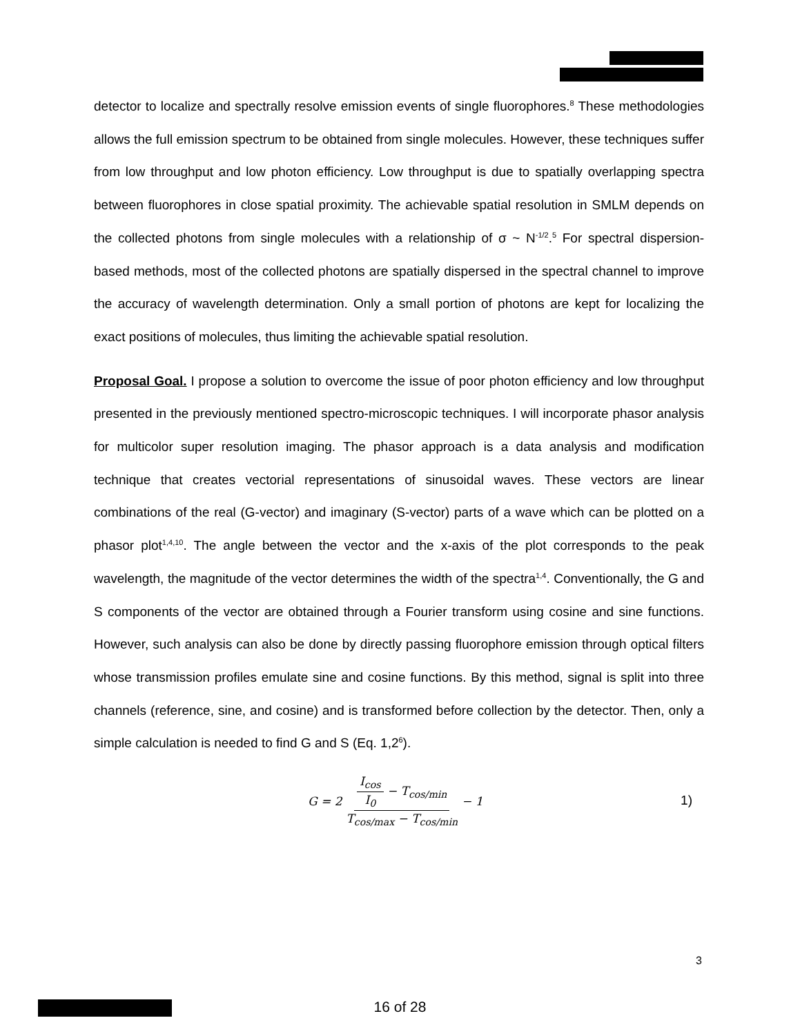detector to localize and spectrally resolve emission events of single fluorophores.<sup>8</sup> These methodologies allows the full emission spectrum to be obtained from single molecules. However, these techniques suffer from low throughput and low photon efficiency. Low throughput is due to spatially overlapping spectra between fluorophores in close spatial proximity. The achievable spatial resolution in SMLM depends on the collected photons from single molecules with a relationship of σ ~ N<sup>-1/2</sup>.<sup>5</sup> For spectral dispersion-based methods, most of the collected photons are spatially dispersed in the spectral channel to improve the accuracy of wavelength determination. Only a small portion of photons are kept for localizing the exact positions of molecules, thus limiting the achievable spatial resolution.
Proposal Goal. I propose a solution to overcome the issue of poor photon efficiency and low throughput presented in the previously mentioned spectro-microscopic techniques. I will incorporate phasor analysis for multicolor super resolution imaging. The phasor approach is a data analysis and modification technique that creates vectorial representations of sinusoidal waves. These vectors are linear combinations of the real (G-vector) and imaginary (S-vector) parts of a wave which can be plotted on a phasor plot<sup>1,4,10</sup>. The angle between the vector and the x-axis of the plot corresponds to the peak wavelength, the magnitude of the vector determines the width of the spectra<sup>1,4</sup>. Conventionally, the G and S components of the vector are obtained through a Fourier transform using cosine and sine functions. However, such analysis can also be done by directly passing fluorophore emission through optical filters whose transmission profiles emulate sine and cosine functions. By this method, signal is split into three channels (reference, sine, and cosine) and is transformed before collection by the detector. Then, only a simple calculation is needed to find G and S (Eq. 1,2<sup>6</sup>).
G = 2 I<sub>cos</sub> I<sub>0</sub> − T<sub>cos/min</sub> T<sub>cos/max</sub> − T<sub>cos/min</sub> − 1
1)
3
16 of 28